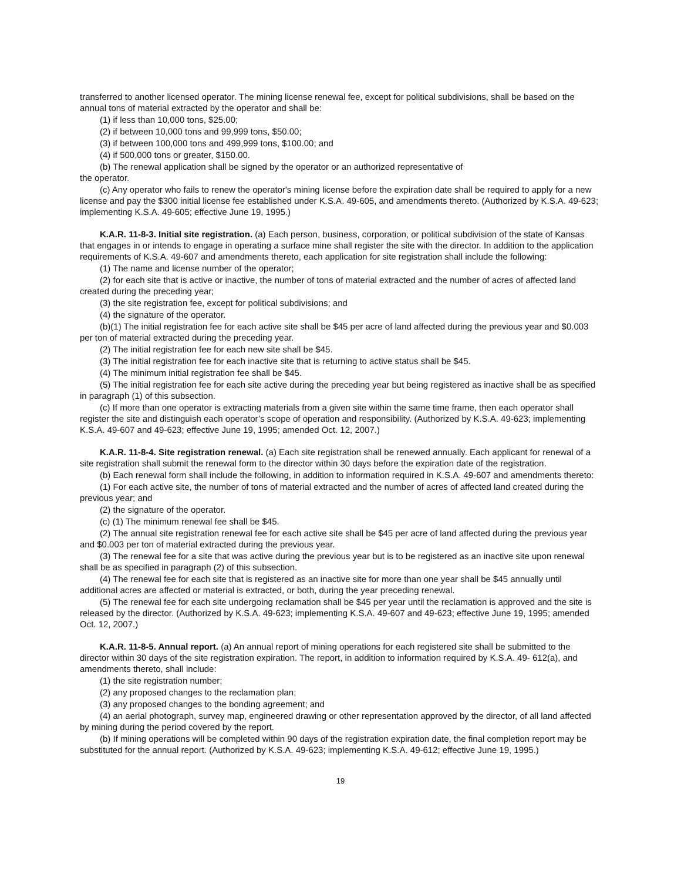transferred to another licensed operator. The mining license renewal fee, except for political subdivisions, shall be based on the annual tons of material extracted by the operator and shall be:
(1) if less than 10,000 tons, $25.00;
(2) if between 10,000 tons and 99,999 tons, $50.00;
(3) if between 100,000 tons and 499,999 tons, $100.00; and
(4) if 500,000 tons or greater, $150.00.
(b) The renewal application shall be signed by the operator or an authorized representative of
the operator.
(c) Any operator who fails to renew the operator's mining license before the expiration date shall be required to apply for a new license and pay the $300 initial license fee established under K.S.A. 49-605, and amendments thereto. (Authorized by K.S.A. 49-623; implementing K.S.A. 49-605; effective June 19, 1995.)
K.A.R. 11-8-3. Initial site registration. (a) Each person, business, corporation, or political subdivision of the state of Kansas that engages in or intends to engage in operating a surface mine shall register the site with the director. In addition to the application requirements of K.S.A. 49-607 and amendments thereto, each application for site registration shall include the following:
(1) The name and license number of the operator;
(2) for each site that is active or inactive, the number of tons of material extracted and the number of acres of affected land created during the preceding year;
(3) the site registration fee, except for political subdivisions; and
(4) the signature of the operator.
(b)(1) The initial registration fee for each active site shall be $45 per acre of land affected during the previous year and $0.003 per ton of material extracted during the preceding year.
(2) The initial registration fee for each new site shall be $45.
(3) The initial registration fee for each inactive site that is returning to active status shall be $45.
(4) The minimum initial registration fee shall be $45.
(5) The initial registration fee for each site active during the preceding year but being registered as inactive shall be as specified in paragraph (1) of this subsection.
(c) If more than one operator is extracting materials from a given site within the same time frame, then each operator shall register the site and distinguish each operator’s scope of operation and responsibility. (Authorized by K.S.A. 49-623; implementing K.S.A. 49-607 and 49-623; effective June 19, 1995; amended Oct. 12, 2007.)
K.A.R. 11-8-4. Site registration renewal. (a) Each site registration shall be renewed annually. Each applicant for renewal of a site registration shall submit the renewal form to the director within 30 days before the expiration date of the registration.
(b) Each renewal form shall include the following, in addition to information required in K.S.A. 49-607 and amendments thereto:
(1) For each active site, the number of tons of material extracted and the number of acres of affected land created during the previous year; and
(2) the signature of the operator.
(c) (1) The minimum renewal fee shall be $45.
(2) The annual site registration renewal fee for each active site shall be $45 per acre of land affected during the previous year and $0.003 per ton of material extracted during the previous year.
(3) The renewal fee for a site that was active during the previous year but is to be registered as an inactive site upon renewal shall be as specified in paragraph (2) of this subsection.
(4) The renewal fee for each site that is registered as an inactive site for more than one year shall be $45 annually until additional acres are affected or material is extracted, or both, during the year preceding renewal.
(5) The renewal fee for each site undergoing reclamation shall be $45 per year until the reclamation is approved and the site is released by the director. (Authorized by K.S.A. 49-623; implementing K.S.A. 49-607 and 49-623; effective June 19, 1995; amended Oct. 12, 2007.)
K.A.R. 11-8-5. Annual report. (a) An annual report of mining operations for each registered site shall be submitted to the director within 30 days of the site registration expiration. The report, in addition to information required by K.S.A. 49- 612(a), and amendments thereto, shall include:
(1) the site registration number;
(2) any proposed changes to the reclamation plan;
(3) any proposed changes to the bonding agreement; and
(4) an aerial photograph, survey map, engineered drawing or other representation approved by the director, of all land affected by mining during the period covered by the report.
(b) If mining operations will be completed within 90 days of the registration expiration date, the final completion report may be substituted for the annual report. (Authorized by K.S.A. 49-623; implementing K.S.A. 49-612; effective June 19, 1995.)
19